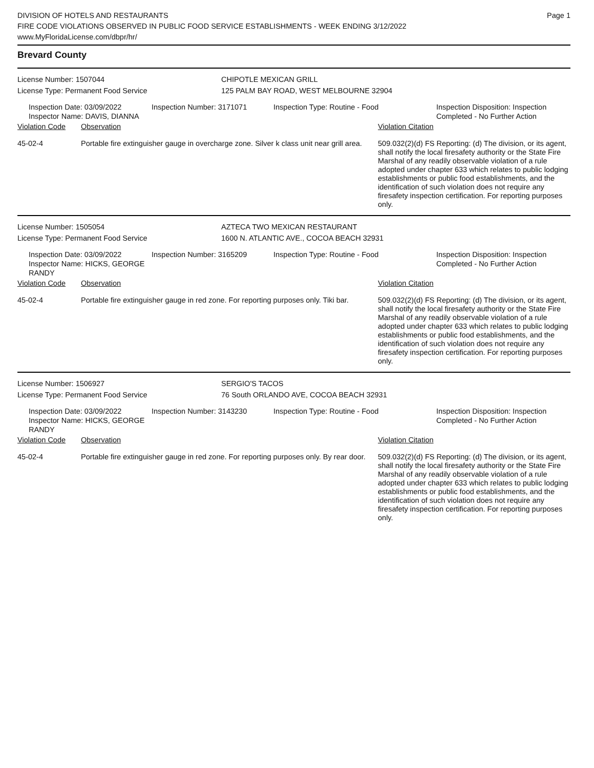DIVISION OF HOTELS AND RESTAURANTS
FIRE CODE VIOLATIONS OBSERVED IN PUBLIC FOOD SERVICE ESTABLISHMENTS - WEEK ENDING 3/12/2022
www.MyFloridaLicense.com/dbpr/hr/
Page 1
Brevard County
License Number: 1507044 CHIPOTLE MEXICAN GRILL
License Type: Permanent Food Service 125 PALM BAY ROAD, WEST MELBOURNE 32904
Inspection Date: 03/09/2022
Inspector Name: DAVIS, DIANNA
Inspection Number: 3171071 Inspection Type: Routine - Food Inspection Disposition: Inspection
Completed - No Further Action
Violation Code Observation Violation Citation
45-02-4 Portable fire extinguisher gauge in overcharge zone. Silver k class unit near grill area.
509.032(2)(d) FS Reporting: (d) The division, or its agent, shall notify the local firesafety authority or the State Fire Marshal of any readily observable violation of a rule adopted under chapter 633 which relates to public lodging establishments or public food establishments, and the identification of such violation does not require any firesafety inspection certification. For reporting purposes only.
License Number: 1505054 AZTECA TWO MEXICAN RESTAURANT
License Type: Permanent Food Service 1600 N. ATLANTIC AVE., COCOA BEACH 32931
Inspection Date: 03/09/2022
Inspector Name: HICKS, GEORGE RANDY
Inspection Number: 3165209 Inspection Type: Routine - Food Inspection Disposition: Inspection
Completed - No Further Action
Violation Code Observation Violation Citation
45-02-4 Portable fire extinguisher gauge in red zone. For reporting purposes only. Tiki bar.
509.032(2)(d) FS Reporting: (d) The division, or its agent, shall notify the local firesafety authority or the State Fire Marshal of any readily observable violation of a rule adopted under chapter 633 which relates to public lodging establishments or public food establishments, and the identification of such violation does not require any firesafety inspection certification. For reporting purposes only.
License Number: 1506927 SERGIO'S TACOS
License Type: Permanent Food Service 76 South ORLANDO AVE, COCOA BEACH 32931
Inspection Date: 03/09/2022
Inspector Name: HICKS, GEORGE RANDY
Inspection Number: 3143230 Inspection Type: Routine - Food Inspection Disposition: Inspection
Completed - No Further Action
Violation Code Observation Violation Citation
45-02-4 Portable fire extinguisher gauge in red zone. For reporting purposes only. By rear door.
509.032(2)(d) FS Reporting: (d) The division, or its agent, shall notify the local firesafety authority or the State Fire Marshal of any readily observable violation of a rule adopted under chapter 633 which relates to public lodging establishments or public food establishments, and the identification of such violation does not require any firesafety inspection certification. For reporting purposes only.